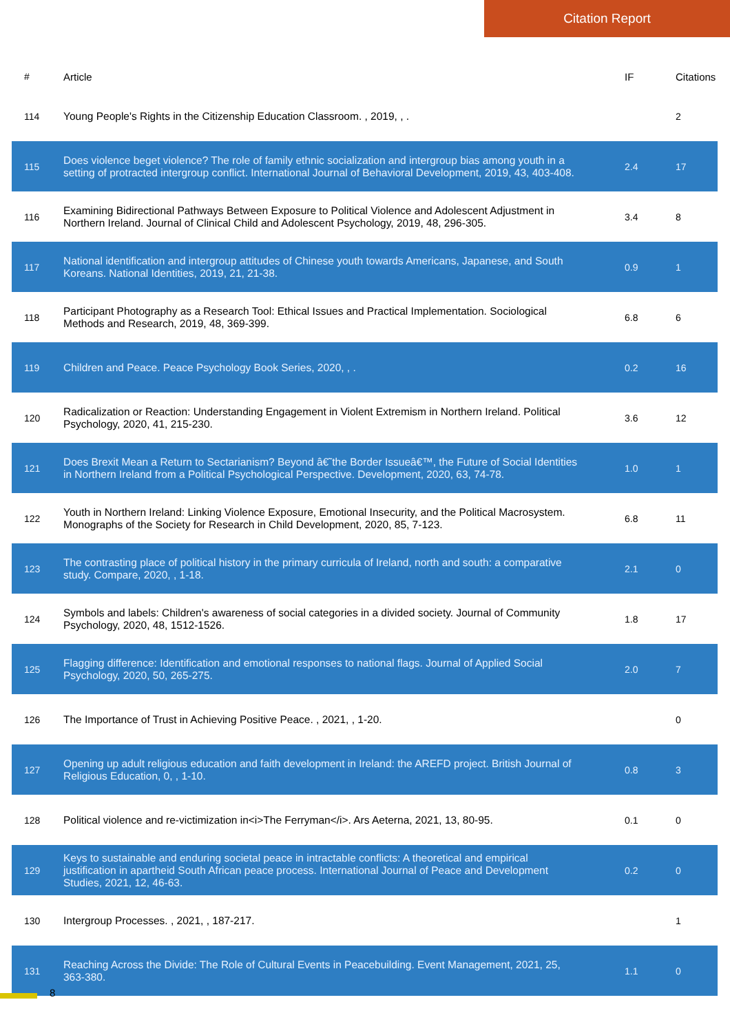Citation Report
| # | Article | IF | Citations |
| --- | --- | --- | --- |
| 114 | Young People's Rights in the Citizenship Education Classroom. , 2019, , . | | 2 |
| 115 | Does violence beget violence? The role of family ethnic socialization and intergroup bias among youth in a setting of protracted intergroup conflict. International Journal of Behavioral Development, 2019, 43, 403-408. | 2.4 | 17 |
| 116 | Examining Bidirectional Pathways Between Exposure to Political Violence and Adolescent Adjustment in Northern Ireland. Journal of Clinical Child and Adolescent Psychology, 2019, 48, 296-305. | 3.4 | 8 |
| 117 | National identification and intergroup attitudes of Chinese youth towards Americans, Japanese, and South Koreans. National Identities, 2019, 21, 21-38. | 0.9 | 1 |
| 118 | Participant Photography as a Research Tool: Ethical Issues and Practical Implementation. Sociological Methods and Research, 2019, 48, 369-399. | 6.8 | 6 |
| 119 | Children and Peace. Peace Psychology Book Series, 2020, , . | 0.2 | 16 |
| 120 | Radicalization or Reaction: Understanding Engagement in Violent Extremism in Northern Ireland. Political Psychology, 2020, 41, 215-230. | 3.6 | 12 |
| 121 | Does Brexit Mean a Return to Sectarianism? Beyond â€˜the Border Issueâ€™, the Future of Social Identities in Northern Ireland from a Political Psychological Perspective. Development, 2020, 63, 74-78. | 1.0 | 1 |
| 122 | Youth in Northern Ireland: Linking Violence Exposure, Emotional Insecurity, and the Political Macrosystem. Monographs of the Society for Research in Child Development, 2020, 85, 7-123. | 6.8 | 11 |
| 123 | The contrasting place of political history in the primary curricula of Ireland, north and south: a comparative study. Compare, 2020, , 1-18. | 2.1 | 0 |
| 124 | Symbols and labels: Children's awareness of social categories in a divided society. Journal of Community Psychology, 2020, 48, 1512-1526. | 1.8 | 17 |
| 125 | Flagging difference: Identification and emotional responses to national flags. Journal of Applied Social Psychology, 2020, 50, 265-275. | 2.0 | 7 |
| 126 | The Importance of Trust in Achieving Positive Peace. , 2021, , 1-20. | | 0 |
| 127 | Opening up adult religious education and faith development in Ireland: the AREFD project. British Journal of Religious Education, 0, , 1-10. | 0.8 | 3 |
| 128 | Political violence and re-victimization in<i>The Ferryman</i>. Ars Aeterna, 2021, 13, 80-95. | 0.1 | 0 |
| 129 | Keys to sustainable and enduring societal peace in intractable conflicts: A theoretical and empirical justification in apartheid South African peace process. International Journal of Peace and Development Studies, 2021, 12, 46-63. | 0.2 | 0 |
| 130 | Intergroup Processes. , 2021, , 187-217. | | 1 |
| 131 | Reaching Across the Divide: The Role of Cultural Events in Peacebuilding. Event Management, 2021, 25, 363-380. | 1.1 | 0 |
8